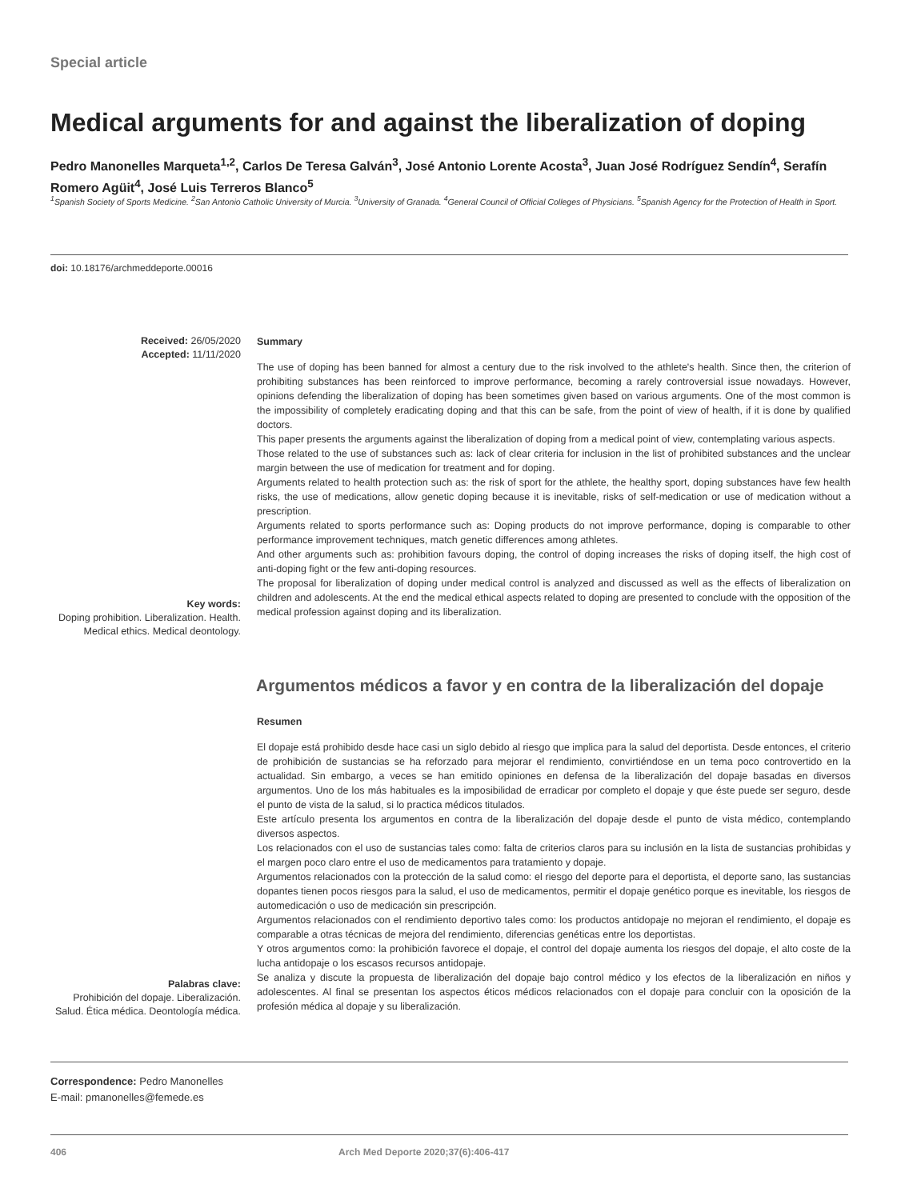Special article
Medical arguments for and against the liberalization of doping
Pedro Manonelles Marqueta<sup>1,2</sup>, Carlos De Teresa Galván<sup>3</sup>, José Antonio Lorente Acosta<sup>3</sup>, Juan José Rodríguez Sendín<sup>4</sup>, Serafín Romero Agüit<sup>4</sup>, José Luis Terreros Blanco<sup>5</sup>
<sup>1</sup> Spanish Society of Sports Medicine. <sup>2</sup>San Antonio Catholic University of Murcia. <sup>3</sup>University of Granada. <sup>4</sup>General Council of Official Colleges of Physicians. <sup>5</sup>Spanish Agency for the Protection of Health in Sport.
doi: 10.18176/archmeddeporte.00016
Received: 26/05/2020
Accepted: 11/11/2020
Key words:
Doping prohibition. Liberalization. Health. Medical ethics. Medical deontology.
Summary
The use of doping has been banned for almost a century due to the risk involved to the athlete's health. Since then, the criterion of prohibiting substances has been reinforced to improve performance, becoming a rarely controversial issue nowadays. However, opinions defending the liberalization of doping has been sometimes given based on various arguments. One of the most common is the impossibility of completely eradicating doping and that this can be safe, from the point of view of health, if it is done by qualified doctors.
This paper presents the arguments against the liberalization of doping from a medical point of view, contemplating various aspects.
Those related to the use of substances such as: lack of clear criteria for inclusion in the list of prohibited substances and the unclear margin between the use of medication for treatment and for doping.
Arguments related to health protection such as: the risk of sport for the athlete, the healthy sport, doping substances have few health risks, the use of medications, allow genetic doping because it is inevitable, risks of self-medication or use of medication without a prescription.
Arguments related to sports performance such as: Doping products do not improve performance, doping is comparable to other performance improvement techniques, match genetic differences among athletes.
And other arguments such as: prohibition favours doping, the control of doping increases the risks of doping itself, the high cost of anti-doping fight or the few anti-doping resources.
The proposal for liberalization of doping under medical control is analyzed and discussed as well as the effects of liberalization on children and adolescents. At the end the medical ethical aspects related to doping are presented to conclude with the opposition of the medical profession against doping and its liberalization.
Argumentos médicos a favor y en contra de la liberalización del dopaje
Palabras clave:
Prohibición del dopaje. Liberalización. Salud. Ética médica. Deontología médica.
Resumen
El dopaje está prohibido desde hace casi un siglo debido al riesgo que implica para la salud del deportista. Desde entonces, el criterio de prohibición de sustancias se ha reforzado para mejorar el rendimiento, convirtiéndose en un tema poco controvertido en la actualidad. Sin embargo, a veces se han emitido opiniones en defensa de la liberalización del dopaje basadas en diversos argumentos. Uno de los más habituales es la imposibilidad de erradicar por completo el dopaje y que éste puede ser seguro, desde el punto de vista de la salud, si lo practica médicos titulados.
Este artículo presenta los argumentos en contra de la liberalización del dopaje desde el punto de vista médico, contemplando diversos aspectos.
Los relacionados con el uso de sustancias tales como: falta de criterios claros para su inclusión en la lista de sustancias prohibidas y el margen poco claro entre el uso de medicamentos para tratamiento y dopaje.
Argumentos relacionados con la protección de la salud como: el riesgo del deporte para el deportista, el deporte sano, las sustancias dopantes tienen pocos riesgos para la salud, el uso de medicamentos, permitir el dopaje genético porque es inevitable, los riesgos de automedicación o uso de medicación sin prescripción.
Argumentos relacionados con el rendimiento deportivo tales como: los productos antidopaje no mejoran el rendimiento, el dopaje es comparable a otras técnicas de mejora del rendimiento, diferencias genéticas entre los deportistas.
Y otros argumentos como: la prohibición favorece el dopaje, el control del dopaje aumenta los riesgos del dopaje, el alto coste de la lucha antidopaje o los escasos recursos antidopaje.
Se analiza y discute la propuesta de liberalización del dopaje bajo control médico y los efectos de la liberalización en niños y adolescentes. Al final se presentan los aspectos éticos médicos relacionados con el dopaje para concluir con la oposición de la profesión médica al dopaje y su liberalización.
Correspondence: Pedro Manonelles
E-mail: pmanonelles@femede.es
406 Arch Med Deporte 2020;37(6):406-417